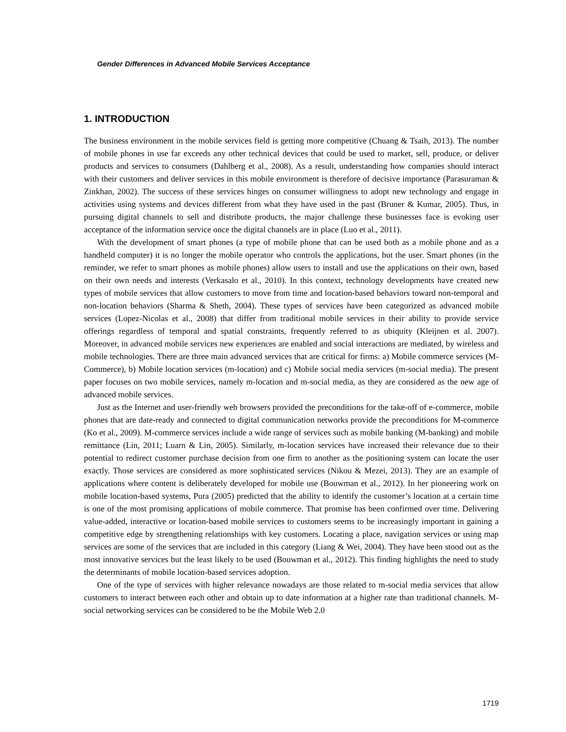Gender Differences in Advanced Mobile Services Acceptance
1. INTRODUCTION
The business environment in the mobile services field is getting more competitive (Chuang & Tsaih, 2013). The number of mobile phones in use far exceeds any other technical devices that could be used to market, sell, produce, or deliver products and services to consumers (Dahlberg et al., 2008). As a result, understanding how companies should interact with their customers and deliver services in this mobile environment is therefore of decisive importance (Parasuraman & Zinkhan, 2002). The success of these services hinges on consumer willingness to adopt new technology and engage in activities using systems and devices different from what they have used in the past (Bruner & Kumar, 2005). Thus, in pursuing digital channels to sell and distribute products, the major challenge these businesses face is evoking user acceptance of the information service once the digital channels are in place (Luo et al., 2011).
With the development of smart phones (a type of mobile phone that can be used both as a mobile phone and as a handheld computer) it is no longer the mobile operator who controls the applications, but the user. Smart phones (in the reminder, we refer to smart phones as mobile phones) allow users to install and use the applications on their own, based on their own needs and interests (Verkasalo et al., 2010). In this context, technology developments have created new types of mobile services that allow customers to move from time and location-based behaviors toward non-temporal and non-location behaviors (Sharma & Sheth, 2004). These types of services have been categorized as advanced mobile services (Lopez-Nicolas et al., 2008) that differ from traditional mobile services in their ability to provide service offerings regardless of temporal and spatial constraints, frequently referred to as ubiquity (Kleijnen et al. 2007). Moreover, in advanced mobile services new experiences are enabled and social interactions are mediated, by wireless and mobile technologies. There are three main advanced services that are critical for firms: a) Mobile commerce services (M-Commerce), b) Mobile location services (m-location) and c) Mobile social media services (m-social media). The present paper focuses on two mobile services, namely m-location and m-social media, as they are considered as the new age of advanced mobile services.
Just as the Internet and user-friendly web browsers provided the preconditions for the take-off of e-commerce, mobile phones that are date-ready and connected to digital communication networks provide the preconditions for M-commerce (Ko et al., 2009). M-commerce services include a wide range of services such as mobile banking (M-banking) and mobile remittance (Lin, 2011; Luarn & Lin, 2005). Similarly, m-location services have increased their relevance due to their potential to redirect customer purchase decision from one firm to another as the positioning system can locate the user exactly. Those services are considered as more sophisticated services (Nikou & Mezei, 2013). They are an example of applications where content is deliberately developed for mobile use (Bouwman et al., 2012). In her pioneering work on mobile location-based systems, Pura (2005) predicted that the ability to identify the customer’s location at a certain time is one of the most promising applications of mobile commerce. That promise has been confirmed over time. Delivering value-added, interactive or location-based mobile services to customers seems to be increasingly important in gaining a competitive edge by strengthening relationships with key customers. Locating a place, navigation services or using map services are some of the services that are included in this category (Liang & Wei, 2004). They have been stood out as the most innovative services but the least likely to be used (Bouwman et al., 2012). This finding highlights the need to study the determinants of mobile location-based services adoption.
One of the type of services with higher relevance nowadays are those related to m-social media services that allow customers to interact between each other and obtain up to date information at a higher rate than traditional channels. M-social networking services can be considered to be the Mobile Web 2.0
1719